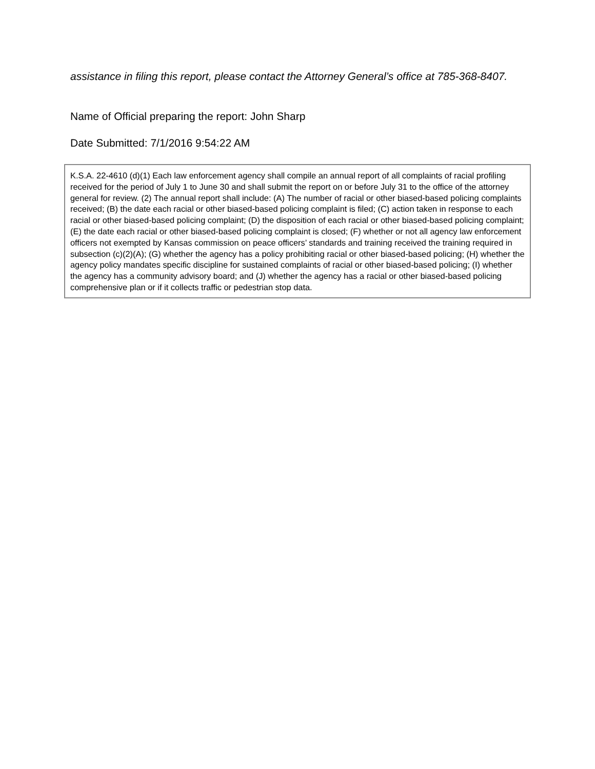assistance in filing this report, please contact the Attorney General’s office at 785-368-8407.
Name of Official preparing the report: John Sharp
Date Submitted: 7/1/2016 9:54:22 AM
K.S.A. 22-4610 (d)(1) Each law enforcement agency shall compile an annual report of all complaints of racial profiling received for the period of July 1 to June 30 and shall submit the report on or before July 31 to the office of the attorney general for review. (2) The annual report shall include: (A) The number of racial or other biased-based policing complaints received; (B) the date each racial or other biased-based policing complaint is filed; (C) action taken in response to each racial or other biased-based policing complaint; (D) the disposition of each racial or other biased-based policing complaint; (E) the date each racial or other biased-based policing complaint is closed; (F) whether or not all agency law enforcement officers not exempted by Kansas commission on peace officers’ standards and training received the training required in subsection (c)(2)(A); (G) whether the agency has a policy prohibiting racial or other biased-based policing; (H) whether the agency policy mandates specific discipline for sustained complaints of racial or other biased-based policing; (I) whether the agency has a community advisory board; and (J) whether the agency has a racial or other biased-based policing comprehensive plan or if it collects traffic or pedestrian stop data.